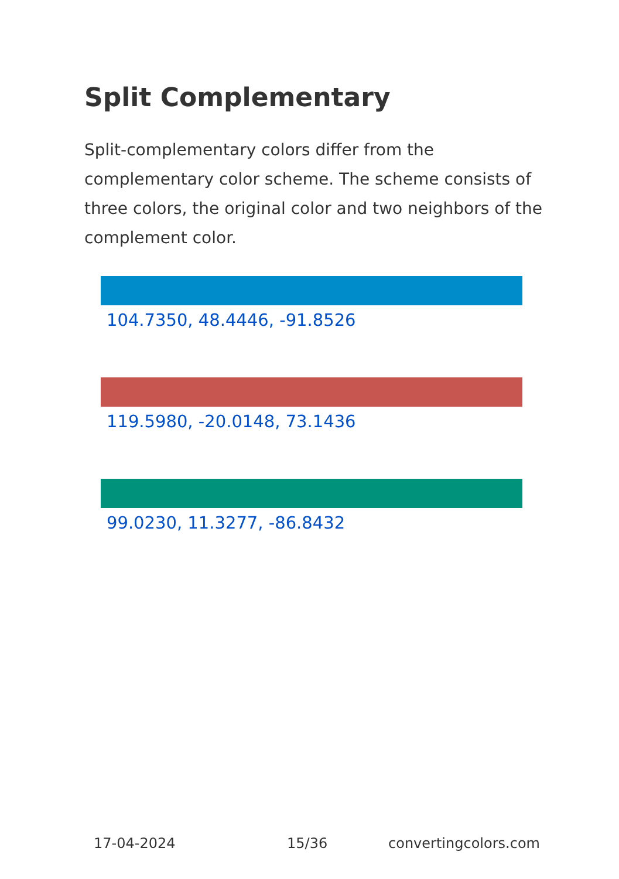Split Complementary
Split-complementary colors differ from the complementary color scheme. The scheme consists of three colors, the original color and two neighbors of the complement color.
104.7350, 48.4446, -91.8526
119.5980, -20.0148, 73.1436
99.0230, 11.3277, -86.8432
17-04-2024 15/36 convertingcolors.com